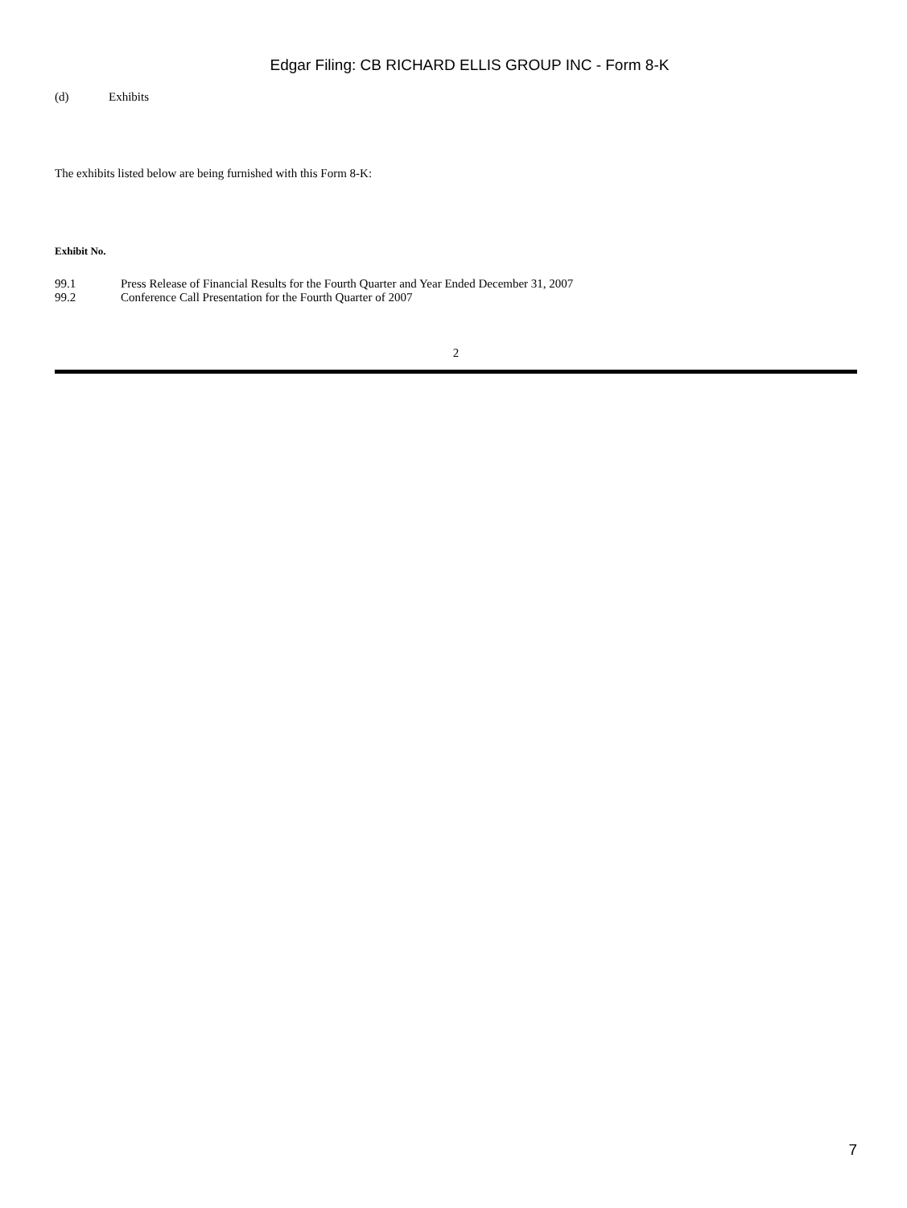Edgar Filing: CB RICHARD ELLIS GROUP INC - Form 8-K
(d) Exhibits
The exhibits listed below are being furnished with this Form 8-K:
Exhibit No.
99.1 Press Release of Financial Results for the Fourth Quarter and Year Ended December 31, 2007
99.2 Conference Call Presentation for the Fourth Quarter of 2007
2
7